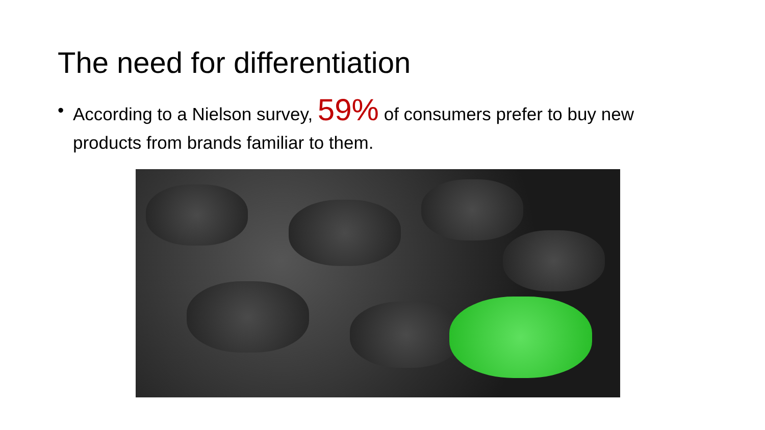The need for differentiation
• According to a Nielson survey, 59% of consumers prefer to buy new products from brands familiar to them.